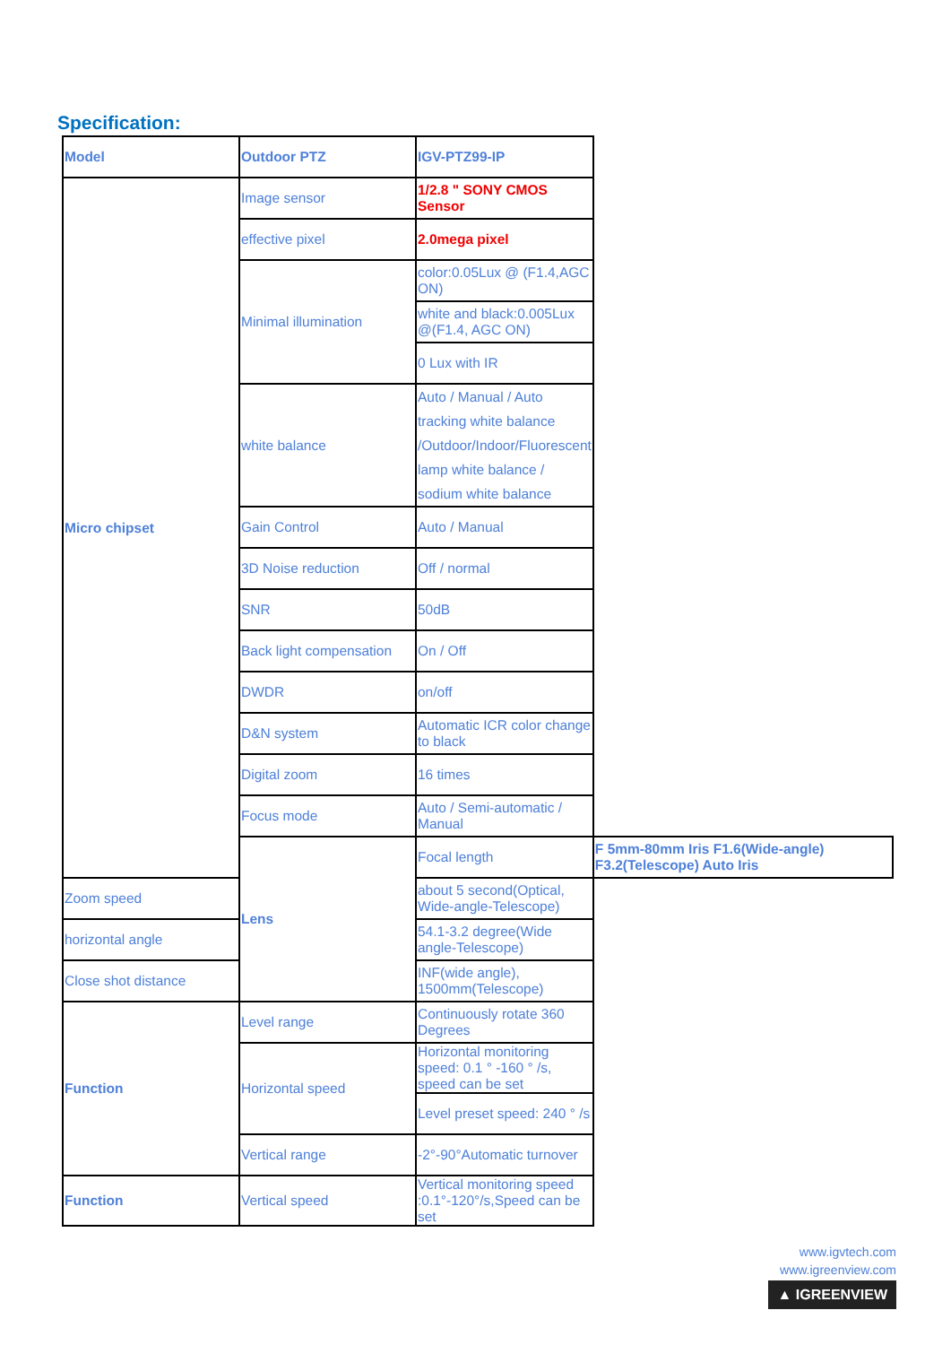Specification:
| Model | Outdoor PTZ | IGV-PTZ99-IP | |
| Micro chipset | Image sensor | 1/2.8 " SONY CMOS Sensor | |
| | effective pixel | 2.0mega pixel | |
| | Minimal illumination | color:0.05Lux @ (F1.4,AGC ON) | |
| | | white and black:0.005Lux @(F1.4, AGC ON) | |
| | | 0 Lux with IR | |
| | white balance | Auto / Manual / Auto tracking white balance /Outdoor/Indoor/Fluorescent lamp white balance / sodium white balance | |
| | Gain Control | Auto / Manual | |
| | 3D Noise reduction | Off / normal | |
| | SNR | 50dB | |
| | Back light compensation | On / Off | |
| | DWDR | on/off | |
| | D&N system | Automatic ICR color change to black | |
| | Digital zoom | 16 times | |
| | Focus mode | Auto / Semi-automatic / Manual | |
| | Lens | Focal length | F 5mm-80mm Iris F1.6(Wide-angle) F3.2(Telescope) Auto Iris |
| Zoom speed | | about 5 second(Optical, Wide-angle-Telescope) | |
| horizontal angle | | 54.1-3.2 degree(Wide angle-Telescope) | |
| Close shot distance | | INF(wide angle), 1500mm(Telescope) | |
| Function | Level range | Continuously rotate 360 Degrees | |
| | Horizontal speed | Horizontal monitoring speed: 0.1 ° -160 ° /s, speed can be set | |
| | | Level preset speed: 240 ° /s | |
| | Vertical range | -2°-90°Automatic turnover | |
| Function | Vertical speed | Vertical monitoring speed :0.1°-120°/s,Speed can be set | |
www.igvtech.com
www.igreenview.com
▲ IGREENVIEW